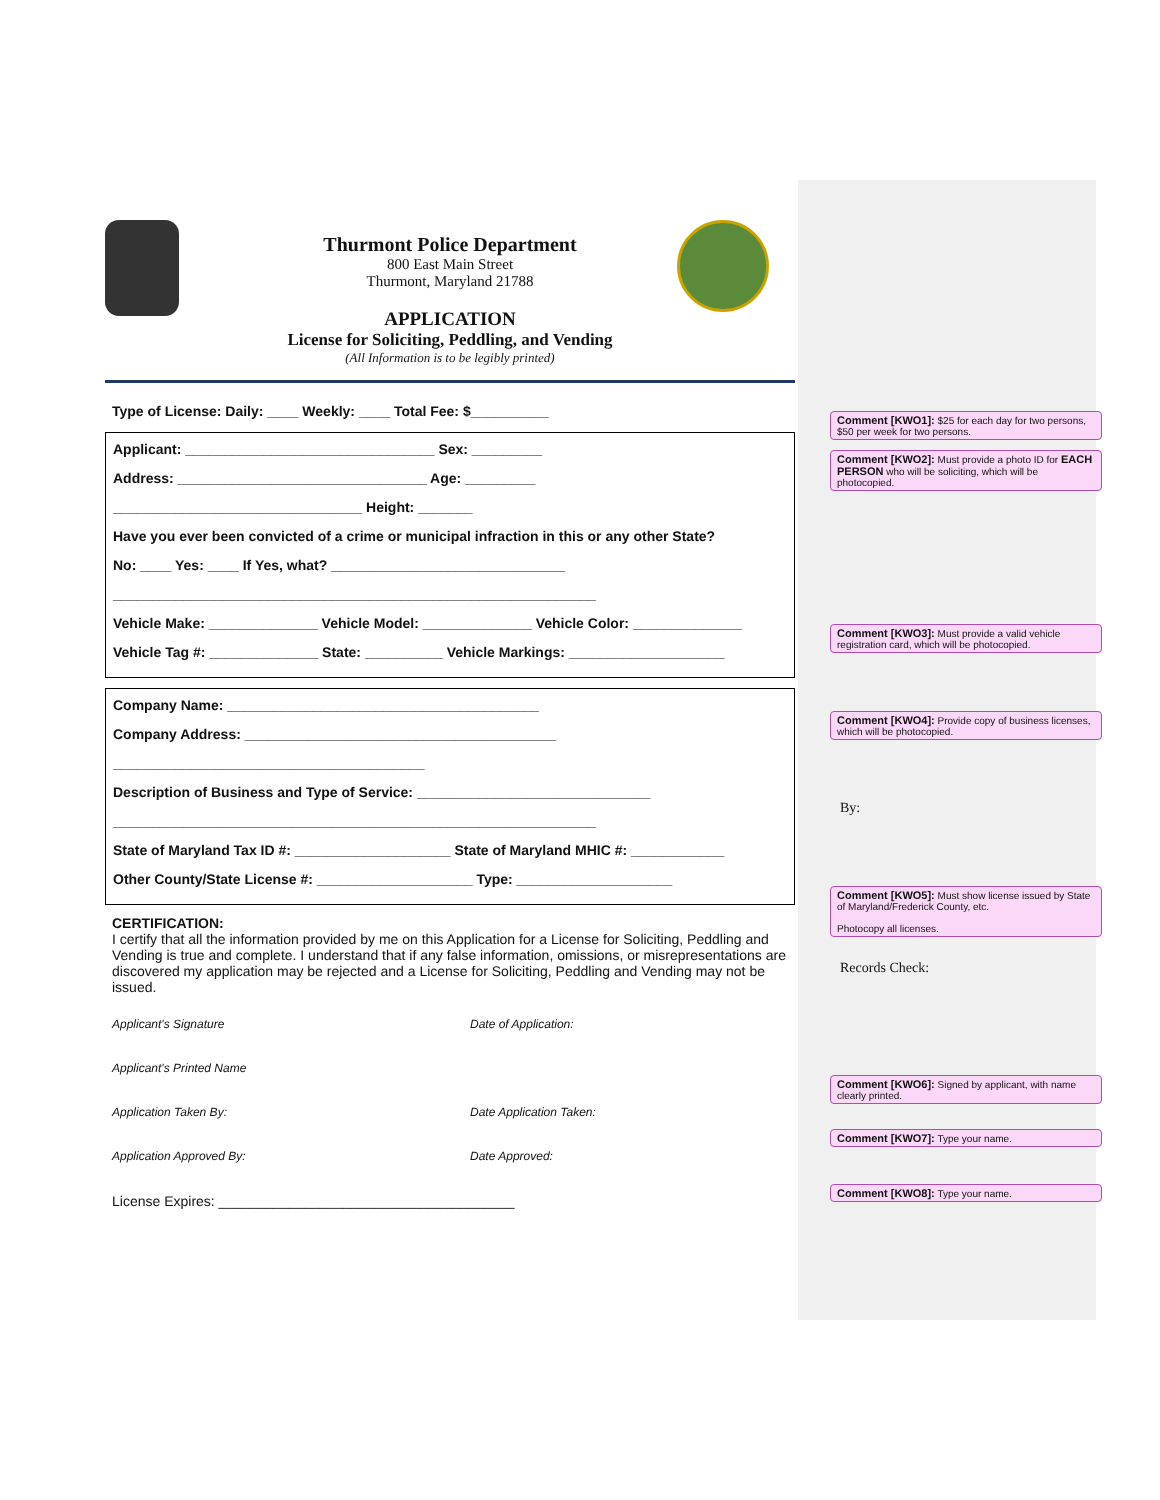Thurmont Police Department
800 East Main Street
Thurmont, Maryland 21788
APPLICATION
License for Soliciting, Peddling, and Vending
(All Information is to be legibly printed)
Type of License: Daily: ____ Weekly: ____ Total Fee: $__________
Applicant: ________________________________ Sex: _________
Address: ________________________________ Age: _________
________________________________ Height: _______
Have you ever been convicted of a crime or municipal infraction in this or any other State?
No: ____ Yes: ____ If Yes, what? ______________________________
______________________________________________________________
Vehicle Make: ______________ Vehicle Model: ______________ Vehicle Color: ______________
Vehicle Tag #: ______________ State: __________ Vehicle Markings: ____________________
Company Name: ________________________________________
Company Address: ________________________________________
________________________________________
Description of Business and Type of Service: ______________________________
______________________________________________________________
State of Maryland Tax ID #: ____________________ State of Maryland MHIC #: ____________
Other County/State License #: ____________________ Type: ____________________
CERTIFICATION:
I certify that all the information provided by me on this Application for a License for Soliciting, Peddling and Vending is true and complete. I understand that if any false information, omissions, or misrepresentations are discovered my application may be rejected and a License for Soliciting, Peddling and Vending may not be issued.
Applicant's Signature Date of Application:
Applicant's Printed Name
Application Taken By: Date Application Taken:
Application Approved By: Date Approved:
License Expires: ______________________________________
Comment [KWO1]: $25 for each day for two persons, $50 per week for two persons.
Comment [KWO2]: Must provide a photo ID for EACH PERSON who will be soliciting, which will be photocopied.
Comment [KWO3]: Must provide a valid vehicle registration card, which will be photocopied.
Comment [KWO4]: Provide copy of business licenses, which will be photocopied.
By:
Comment [KWO5]: Must show license issued by State of Maryland/Frederick County, etc.
Photocopy all licenses.
Records Check:
Comment [KWO6]: Signed by applicant, with name clearly printed.
Comment [KWO7]: Type your name.
Comment [KWO8]: Type your name.